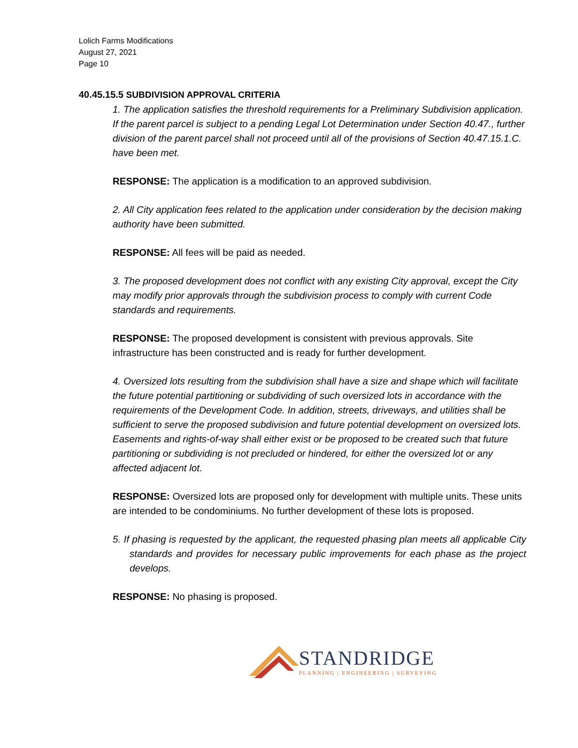Lolich Farms Modifications
August 27, 2021
Page 10
40.45.15.5 SUBDIVISION APPROVAL CRITERIA
1. The application satisfies the threshold requirements for a Preliminary Subdivision application. If the parent parcel is subject to a pending Legal Lot Determination under Section 40.47., further division of the parent parcel shall not proceed until all of the provisions of Section 40.47.15.1.C. have been met.
RESPONSE: The application is a modification to an approved subdivision.
2. All City application fees related to the application under consideration by the decision making authority have been submitted.
RESPONSE: All fees will be paid as needed.
3. The proposed development does not conflict with any existing City approval, except the City may modify prior approvals through the subdivision process to comply with current Code standards and requirements.
RESPONSE: The proposed development is consistent with previous approvals. Site infrastructure has been constructed and is ready for further development.
4. Oversized lots resulting from the subdivision shall have a size and shape which will facilitate the future potential partitioning or subdividing of such oversized lots in accordance with the requirements of the Development Code. In addition, streets, driveways, and utilities shall be sufficient to serve the proposed subdivision and future potential development on oversized lots. Easements and rights-of-way shall either exist or be proposed to be created such that future partitioning or subdividing is not precluded or hindered, for either the oversized lot or any affected adjacent lot.
RESPONSE: Oversized lots are proposed only for development with multiple units. These units are intended to be condominiums. No further development of these lots is proposed.
5. If phasing is requested by the applicant, the requested phasing plan meets all applicable City standards and provides for necessary public improvements for each phase as the project develops.
RESPONSE: No phasing is proposed.
STANDRIDGE
PLANNING | ENGINEERING | SURVEYING